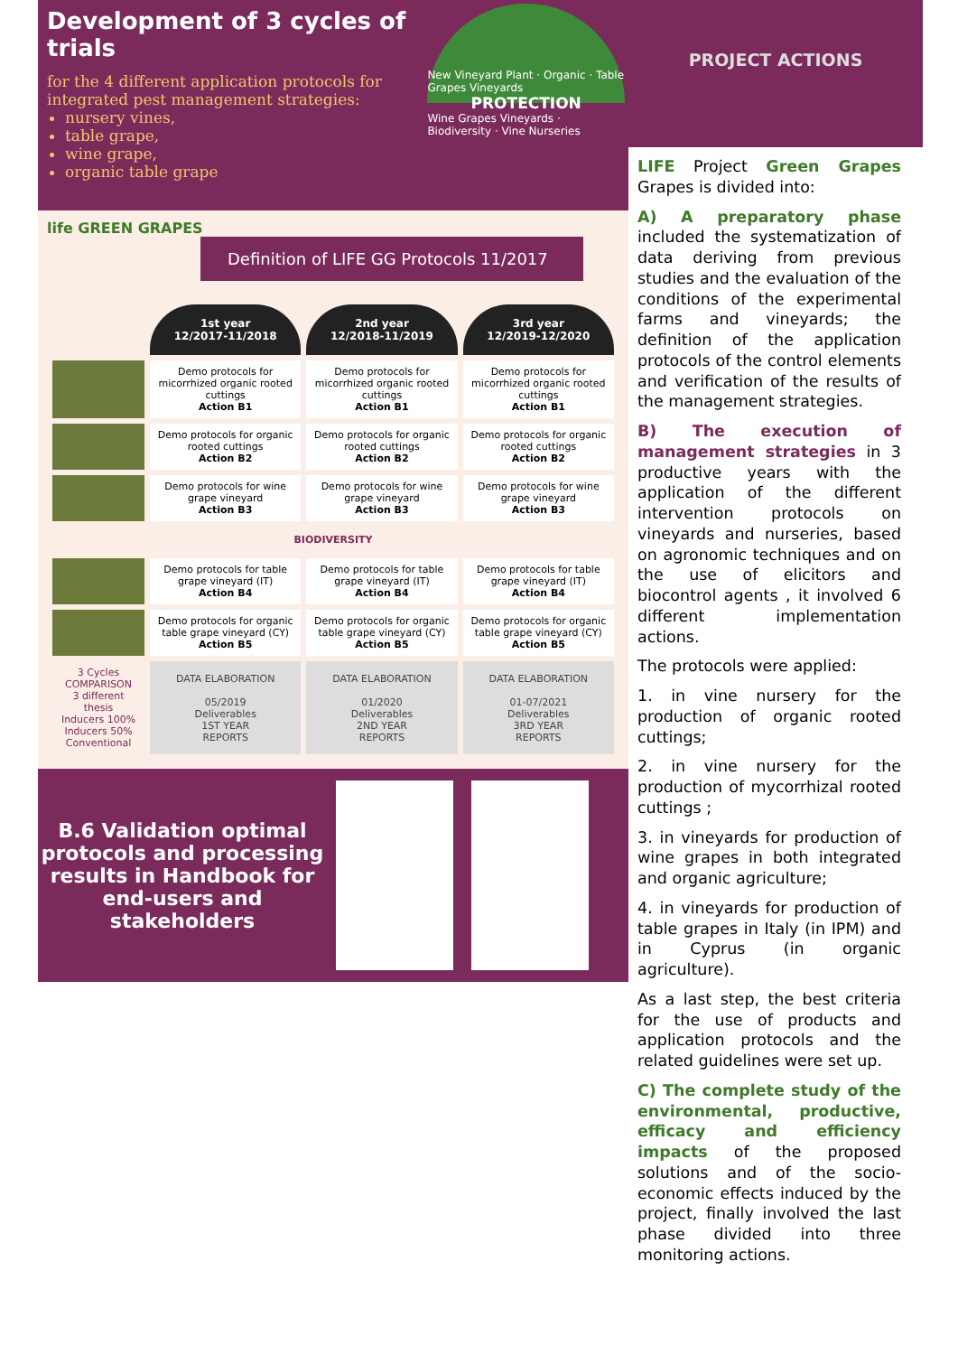Development of 3 cycles of trials
for the 4 different application protocols for integrated pest management strategies:
nursery vines,
table grape,
wine grape,
organic table grape
New Vineyard Plant · Organic · Table Grapes Vineyards
PROTECTION
Wine Grapes Vineyards · Biodiversity · Vine Nurseries
life GREEN GRAPES
Definition of LIFE GG Protocols 11/2017
| | 1st year 12/2017-11/2018 | 2nd year 12/2018-11/2019 | 3rd year 12/2019-12/2020 |
| | Demo protocols for micorrhized organic rooted cuttings Action B1 | Demo protocols for micorrhized organic rooted cuttings Action B1 | Demo protocols for micorrhized organic rooted cuttings Action B1 |
| | Demo protocols for organic rooted cuttings Action B2 | Demo protocols for organic rooted cuttings Action B2 | Demo protocols for organic rooted cuttings Action B2 |
| | Demo protocols for wine grape vineyard Action B3 | Demo protocols for wine grape vineyard Action B3 | Demo protocols for wine grape vineyard Action B3 |
| BIODIVERSITY | | | |
| | Demo protocols for table grape vineyard (IT) Action B4 | Demo protocols for table grape vineyard (IT) Action B4 | Demo protocols for table grape vineyard (IT) Action B4 |
| | Demo protocols for organic table grape vineyard (CY) Action B5 | Demo protocols for organic table grape vineyard (CY) Action B5 | Demo protocols for organic table grape vineyard (CY) Action B5 |
| 3 Cycles COMPARISON 3 different thesis Inducers 100% Inducers 50% Conventional | DATA ELABORATION 05/2019 Deliverables 1ST YEAR REPORTS | DATA ELABORATION 01/2020 Deliverables 2ND YEAR REPORTS | DATA ELABORATION 01-07/2021 Deliverables 3RD YEAR REPORTS |
B.6 Validation optimal protocols and processing results in Handbook for end-users and stakeholders
PROJECT ACTIONS
LIFE Project Green Grapes Grapes is divided into:
A) A preparatory phase included the systematization of data deriving from previous studies and the evaluation of the conditions of the experimental farms and vineyards; the definition of the application protocols of the control elements and verification of the results of the management strategies.
B) The execution of management strategies in 3 productive years with the application of the different intervention protocols on vineyards and nurseries, based on agronomic techniques and on the use of elicitors and biocontrol agents , it involved 6 different implementation actions.
The protocols were applied:
1. in vine nursery for the production of organic rooted cuttings;
2. in vine nursery for the production of mycorrhizal rooted cuttings ;
3. in vineyards for production of wine grapes in both integrated and organic agriculture;
4. in vineyards for production of table grapes in Italy (in IPM) and in Cyprus (in organic agriculture).
As a last step, the best criteria for the use of products and application protocols and the related guidelines were set up.
C) The complete study of the environmental, productive, efficacy and efficiency impacts of the proposed solutions and of the socio-economic effects induced by the project, finally involved the last phase divided into three monitoring actions.